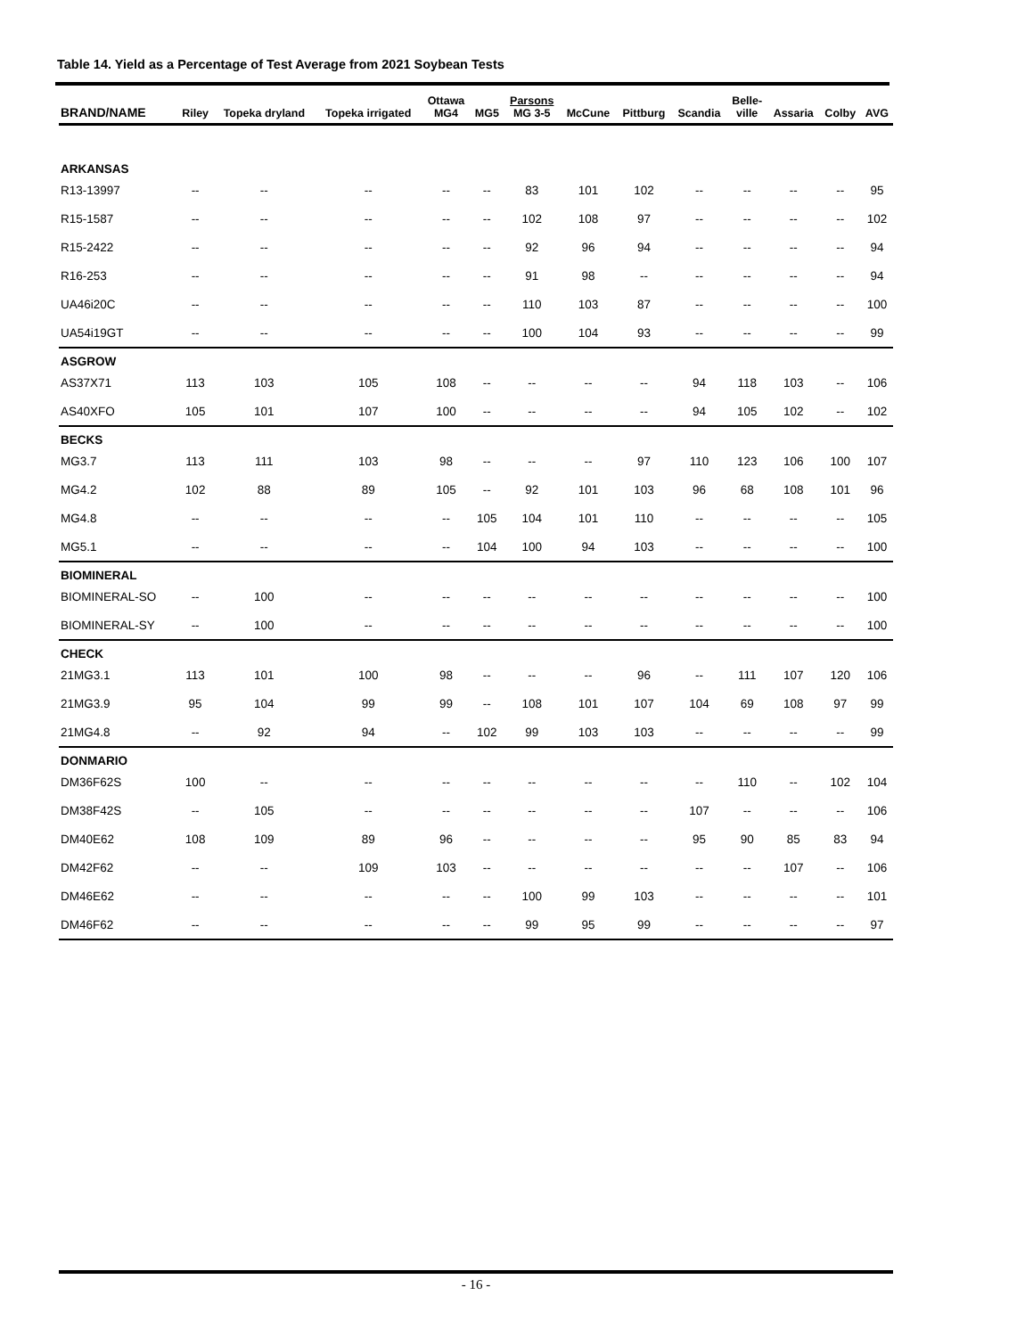Table 14. Yield as a Percentage of Test Average from 2021 Soybean Tests
| BRAND/NAME | Riley | Topeka dryland | Topeka irrigated | Ottawa MG4 | MG5 | Parsons MG 3-5 | McCune | Pittburg | Scandia | Belle- ville | Assaria | Colby | AVG |
| --- | --- | --- | --- | --- | --- | --- | --- | --- | --- | --- | --- | --- | --- |
| ARKANSAS | | | | | | | | | | | | | |
| R13-13997 | -- | -- | -- | -- | -- | 83 | 101 | 102 | -- | -- | -- | -- | 95 |
| R15-1587 | -- | -- | -- | -- | -- | 102 | 108 | 97 | -- | -- | -- | -- | 102 |
| R15-2422 | -- | -- | -- | -- | -- | 92 | 96 | 94 | -- | -- | -- | -- | 94 |
| R16-253 | -- | -- | -- | -- | -- | 91 | 98 | -- | -- | -- | -- | -- | 94 |
| UA46i20C | -- | -- | -- | -- | -- | 110 | 103 | 87 | -- | -- | -- | -- | 100 |
| UA54i19GT | -- | -- | -- | -- | -- | 100 | 104 | 93 | -- | -- | -- | -- | 99 |
| ASGROW | | | | | | | | | | | | | |
| AS37X71 | 113 | 103 | 105 | 108 | -- | -- | -- | -- | 94 | 118 | 103 | -- | 106 |
| AS40XFO | 105 | 101 | 107 | 100 | -- | -- | -- | -- | 94 | 105 | 102 | -- | 102 |
| BECKS | | | | | | | | | | | | | |
| MG3.7 | 113 | 111 | 103 | 98 | -- | -- | -- | 97 | 110 | 123 | 106 | 100 | 107 |
| MG4.2 | 102 | 88 | 89 | 105 | -- | 92 | 101 | 103 | 96 | 68 | 108 | 101 | 96 |
| MG4.8 | -- | -- | -- | -- | 105 | 104 | 101 | 110 | -- | -- | -- | -- | 105 |
| MG5.1 | -- | -- | -- | -- | 104 | 100 | 94 | 103 | -- | -- | -- | -- | 100 |
| BIOMINERAL | | | | | | | | | | | | | |
| BIOMINERAL-SO | -- | 100 | -- | -- | -- | -- | -- | -- | -- | -- | -- | -- | 100 |
| BIOMINERAL-SY | -- | 100 | -- | -- | -- | -- | -- | -- | -- | -- | -- | -- | 100 |
| CHECK | | | | | | | | | | | | | |
| 21MG3.1 | 113 | 101 | 100 | 98 | -- | -- | -- | 96 | -- | 111 | 107 | 120 | 106 |
| 21MG3.9 | 95 | 104 | 99 | 99 | -- | 108 | 101 | 107 | 104 | 69 | 108 | 97 | 99 |
| 21MG4.8 | -- | 92 | 94 | -- | 102 | 99 | 103 | 103 | -- | -- | -- | -- | 99 |
| DONMARIO | | | | | | | | | | | | | |
| DM36F62S | 100 | -- | -- | -- | -- | -- | -- | -- | -- | 110 | -- | 102 | 104 |
| DM38F42S | -- | 105 | -- | -- | -- | -- | -- | -- | 107 | -- | -- | -- | 106 |
| DM40E62 | 108 | 109 | 89 | 96 | -- | -- | -- | -- | 95 | 90 | 85 | 83 | 94 |
| DM42F62 | -- | -- | 109 | 103 | -- | -- | -- | -- | -- | -- | 107 | -- | 106 |
| DM46E62 | -- | -- | -- | -- | -- | 100 | 99 | 103 | -- | -- | -- | -- | 101 |
| DM46F62 | -- | -- | -- | -- | -- | 99 | 95 | 99 | -- | -- | -- | -- | 97 |
- 16 -